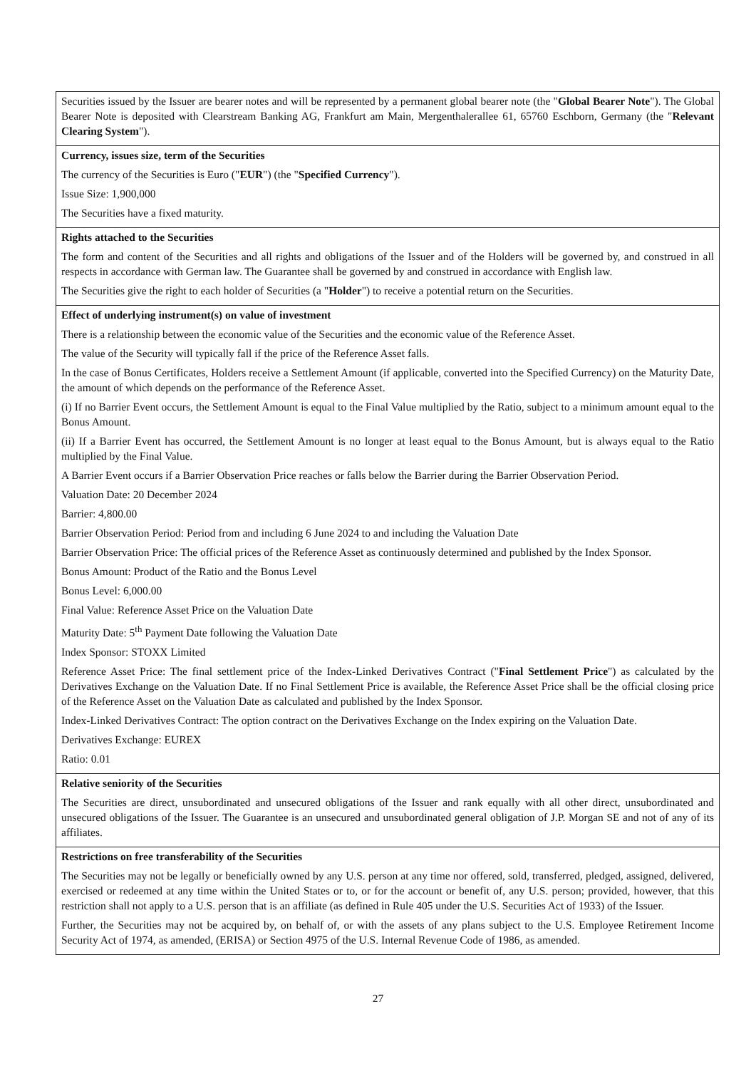| Securities issued by the Issuer are bearer notes and will be represented by a permanent global bearer note (the " Global Bearer Note "). The Global Bearer Note is deposited with Clearstream Banking AG, Frankfurt am Main, Mergenthalerallee 61, 65760 Eschborn, Germany (the " Relevant Clearing System "). |
| Currency, issues size, term of the Securities The currency of the Securities is Euro (" EUR ") (the " Specified Currency "). Issue Size: 1,900,000 The Securities have a fixed maturity. |
| Rights attached to the Securities The form and content of the Securities and all rights and obligations of the Issuer and of the Holders will be governed by, and construed in all respects in accordance with German law. The Guarantee shall be governed by and construed in accordance with English law. The Securities give the right to each holder of Securities (a " Holder ") to receive a potential return on the Securities. |
| Effect of underlying instrument(s) on value of investment There is a relationship between the economic value of the Securities and the economic value of the Reference Asset. The value of the Security will typically fall if the price of the Reference Asset falls. In the case of Bonus Certificates, Holders receive a Settlement Amount (if applicable, converted into the Specified Currency) on the Maturity Date, the amount of which depends on the performance of the Reference Asset. (i) If no Barrier Event occurs, the Settlement Amount is equal to the Final Value multiplied by the Ratio, subject to a minimum amount equal to the Bonus Amount. (ii) If a Barrier Event has occurred, the Settlement Amount is no longer at least equal to the Bonus Amount, but is always equal to the Ratio multiplied by the Final Value. A Barrier Event occurs if a Barrier Observation Price reaches or falls below the Barrier during the Barrier Observation Period. Valuation Date: 20 December 2024 Barrier: 4,800.00 Barrier Observation Period: Period from and including 6 June 2024 to and including the Valuation Date Barrier Observation Price: The official prices of the Reference Asset as continuously determined and published by the Index Sponsor. Bonus Amount: Product of the Ratio and the Bonus Level Bonus Level: 6,000.00 Final Value: Reference Asset Price on the Valuation Date Maturity Date: 5<sup>th</sup> Payment Date following the Valuation Date Index Sponsor: STOXX Limited Reference Asset Price: The final settlement price of the Index-Linked Derivatives Contract (" Final Settlement Price ") as calculated by the Derivatives Exchange on the Valuation Date. If no Final Settlement Price is available, the Reference Asset Price shall be the official closing price of the Reference Asset on the Valuation Date as calculated and published by the Index Sponsor. Index-Linked Derivatives Contract: The option contract on the Derivatives Exchange on the Index expiring on the Valuation Date. Derivatives Exchange: EUREX Ratio: 0.01 |
| Relative seniority of the Securities The Securities are direct, unsubordinated and unsecured obligations of the Issuer and rank equally with all other direct, unsubordinated and unsecured obligations of the Issuer. The Guarantee is an unsecured and unsubordinated general obligation of J.P. Morgan SE and not of any of its affiliates. |
| Restrictions on free transferability of the Securities The Securities may not be legally or beneficially owned by any U.S. person at any time nor offered, sold, transferred, pledged, assigned, delivered, exercised or redeemed at any time within the United States or to, or for the account or benefit of, any U.S. person; provided, however, that this restriction shall not apply to a U.S. person that is an affiliate (as defined in Rule 405 under the U.S. Securities Act of 1933) of the Issuer. Further, the Securities may not be acquired by, on behalf of, or with the assets of any plans subject to the U.S. Employee Retirement Income Security Act of 1974, as amended, (ERISA) or Section 4975 of the U.S. Internal Revenue Code of 1986, as amended. |
27